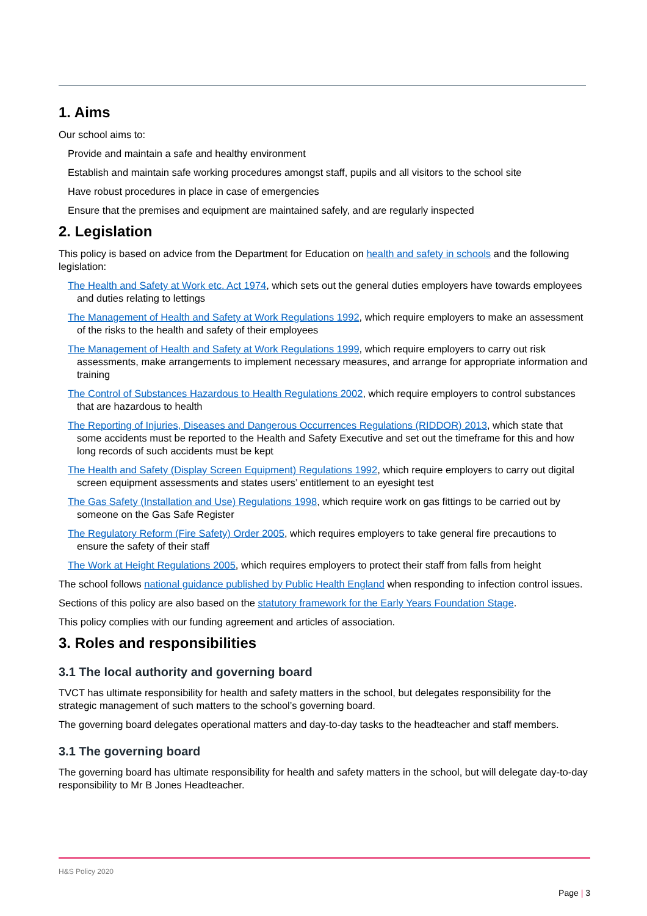1. Aims
Our school aims to:
Provide and maintain a safe and healthy environment
Establish and maintain safe working procedures amongst staff, pupils and all visitors to the school site
Have robust procedures in place in case of emergencies
Ensure that the premises and equipment are maintained safely, and are regularly inspected
2. Legislation
This policy is based on advice from the Department for Education on health and safety in schools and the following legislation:
The Health and Safety at Work etc. Act 1974, which sets out the general duties employers have towards employees and duties relating to lettings
The Management of Health and Safety at Work Regulations 1992, which require employers to make an assessment of the risks to the health and safety of their employees
The Management of Health and Safety at Work Regulations 1999, which require employers to carry out risk assessments, make arrangements to implement necessary measures, and arrange for appropriate information and training
The Control of Substances Hazardous to Health Regulations 2002, which require employers to control substances that are hazardous to health
The Reporting of Injuries, Diseases and Dangerous Occurrences Regulations (RIDDOR) 2013, which state that some accidents must be reported to the Health and Safety Executive and set out the timeframe for this and how long records of such accidents must be kept
The Health and Safety (Display Screen Equipment) Regulations 1992, which require employers to carry out digital screen equipment assessments and states users’ entitlement to an eyesight test
The Gas Safety (Installation and Use) Regulations 1998, which require work on gas fittings to be carried out by someone on the Gas Safe Register
The Regulatory Reform (Fire Safety) Order 2005, which requires employers to take general fire precautions to ensure the safety of their staff
The Work at Height Regulations 2005, which requires employers to protect their staff from falls from height
The school follows national guidance published by Public Health England when responding to infection control issues.
Sections of this policy are also based on the statutory framework for the Early Years Foundation Stage.
This policy complies with our funding agreement and articles of association.
3. Roles and responsibilities
3.1 The local authority and governing board
TVCT has ultimate responsibility for health and safety matters in the school, but delegates responsibility for the strategic management of such matters to the school’s governing board.
The governing board delegates operational matters and day-to-day tasks to the headteacher and staff members.
3.1 The governing board
The governing board has ultimate responsibility for health and safety matters in the school, but will delegate day-to-day responsibility to Mr B Jones Headteacher.
H&S Policy 2020
Page | 3